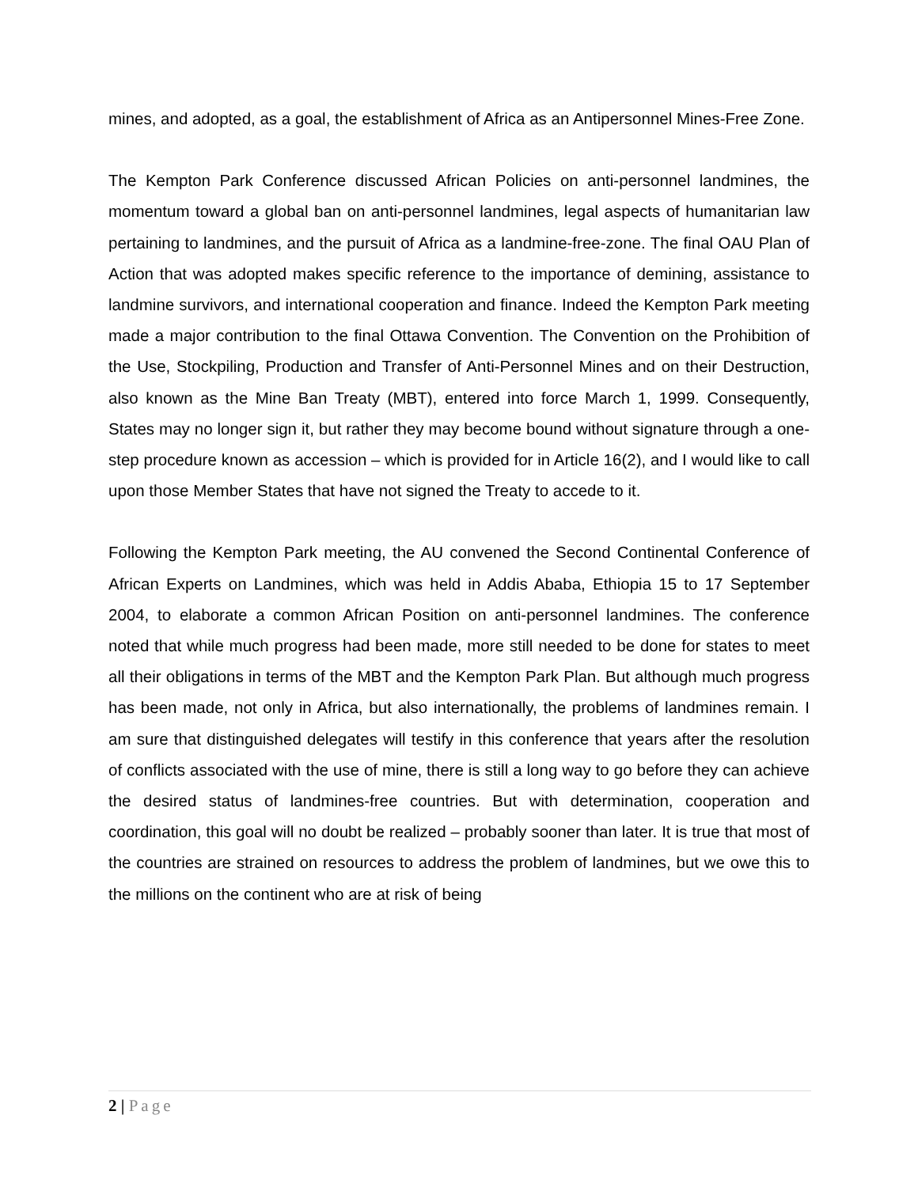mines, and adopted, as a goal, the establishment of Africa as an Antipersonnel Mines-Free Zone.
The Kempton Park Conference discussed African Policies on anti-personnel landmines, the momentum toward a global ban on anti-personnel landmines, legal aspects of humanitarian law pertaining to landmines, and the pursuit of Africa as a landmine-free-zone. The final OAU Plan of Action that was adopted makes specific reference to the importance of demining, assistance to landmine survivors, and international cooperation and finance. Indeed the Kempton Park meeting made a major contribution to the final Ottawa Convention. The Convention on the Prohibition of the Use, Stockpiling, Production and Transfer of Anti-Personnel Mines and on their Destruction, also known as the Mine Ban Treaty (MBT), entered into force March 1, 1999. Consequently, States may no longer sign it, but rather they may become bound without signature through a one-step procedure known as accession – which is provided for in Article 16(2), and I would like to call upon those Member States that have not signed the Treaty to accede to it.
Following the Kempton Park meeting, the AU convened the Second Continental Conference of African Experts on Landmines, which was held in Addis Ababa, Ethiopia 15 to 17 September 2004, to elaborate a common African Position on anti-personnel landmines. The conference noted that while much progress had been made, more still needed to be done for states to meet all their obligations in terms of the MBT and the Kempton Park Plan. But although much progress has been made, not only in Africa, but also internationally, the problems of landmines remain. I am sure that distinguished delegates will testify in this conference that years after the resolution of conflicts associated with the use of mine, there is still a long way to go before they can achieve the desired status of landmines-free countries. But with determination, cooperation and coordination, this goal will no doubt be realized – probably sooner than later. It is true that most of the countries are strained on resources to address the problem of landmines, but we owe this to the millions on the continent who are at risk of being
2 | Page